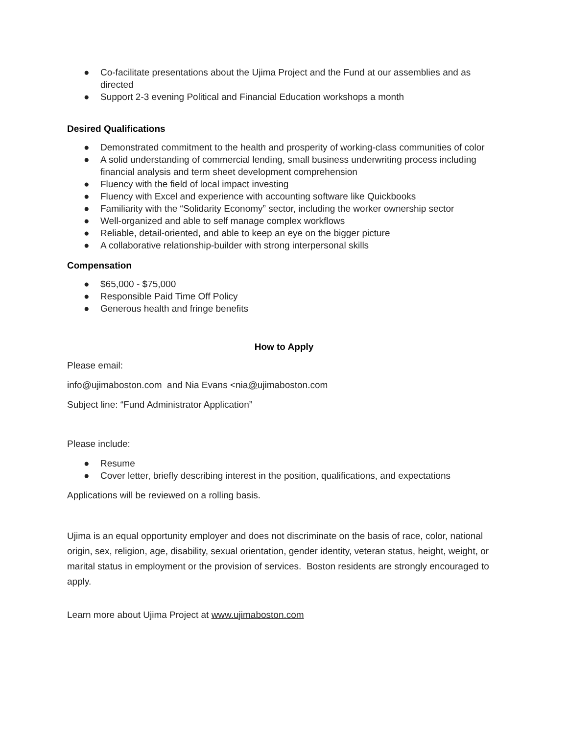● Co-facilitate presentations about the Ujima Project and the Fund at our assemblies and as directed
● Support 2-3 evening Political and Financial Education workshops a month
Desired Qualifications
● Demonstrated commitment to the health and prosperity of working-class communities of color
● A solid understanding of commercial lending, small business underwriting process including financial analysis and term sheet development comprehension
● Fluency with the field of local impact investing
● Fluency with Excel and experience with accounting software like Quickbooks
● Familiarity with the “Solidarity Economy” sector, including the worker ownership sector
● Well-organized and able to self manage complex workflows
● Reliable, detail-oriented, and able to keep an eye on the bigger picture
● A collaborative relationship-builder with strong interpersonal skills
Compensation
● $65,000 - $75,000
● Responsible Paid Time Off Policy
● Generous health and fringe benefits
How to Apply
Please email:
info@ujimaboston.com and Nia Evans <nia@ujimaboston.com
Subject line: “Fund Administrator Application”
Please include:
● Resume
● Cover letter, briefly describing interest in the position, qualifications, and expectations
Applications will be reviewed on a rolling basis.
Ujima is an equal opportunity employer and does not discriminate on the basis of race, color, national origin, sex, religion, age, disability, sexual orientation, gender identity, veteran status, height, weight, or marital status in employment or the provision of services. Boston residents are strongly encouraged to apply.
Learn more about Ujima Project at www.ujimaboston.com